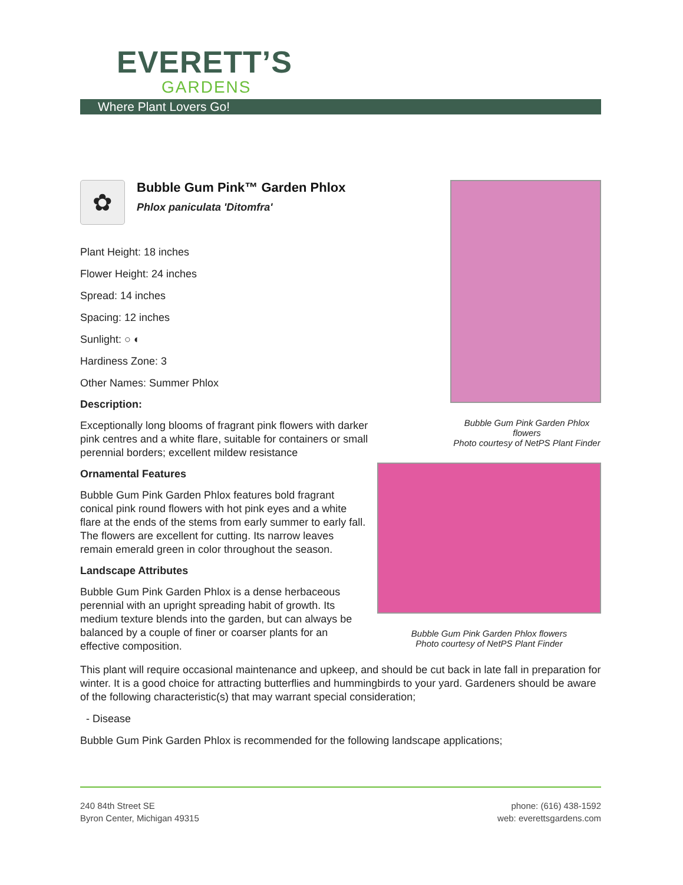EVERETT’S
GARDENS
Where Plant Lovers Go!
✿
Bubble Gum Pink™ Garden Phlox
Phlox paniculata 'Ditomfra'
Plant Height: 18 inches
Flower Height: 24 inches
Spread: 14 inches
Spacing: 12 inches
Sunlight: ○ ◐
Hardiness Zone: 3
Other Names: Summer Phlox
Description:
Exceptionally long blooms of fragrant pink flowers with darker pink centres and a white flare, suitable for containers or small perennial borders; excellent mildew resistance
Ornamental Features
Bubble Gum Pink Garden Phlox features bold fragrant conical pink round flowers with hot pink eyes and a white flare at the ends of the stems from early summer to early fall. The flowers are excellent for cutting. Its narrow leaves remain emerald green in color throughout the season.
Landscape Attributes
Bubble Gum Pink Garden Phlox is a dense herbaceous perennial with an upright spreading habit of growth. Its medium texture blends into the garden, but can always be balanced by a couple of finer or coarser plants for an effective composition.
Bubble Gum Pink Garden Phlox flowers
Photo courtesy of NetPS Plant Finder
Bubble Gum Pink Garden Phlox flowers
Photo courtesy of NetPS Plant Finder
This plant will require occasional maintenance and upkeep, and should be cut back in late fall in preparation for winter. It is a good choice for attracting butterflies and hummingbirds to your yard. Gardeners should be aware of the following characteristic(s) that may warrant special consideration;
- Disease
Bubble Gum Pink Garden Phlox is recommended for the following landscape applications;
240 84th Street SE
Byron Center, Michigan 49315
phone: (616) 438-1592
web: everettsgardens.com